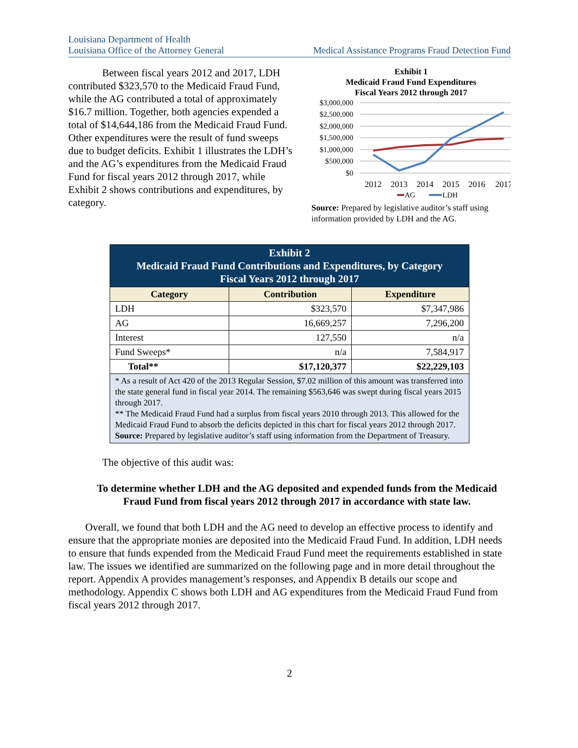Louisiana Department of Health
Louisiana Office of the Attorney General
Medical Assistance Programs Fraud Detection Fund
Between fiscal years 2012 and 2017, LDH contributed $323,570 to the Medicaid Fraud Fund, while the AG contributed a total of approximately $16.7 million. Together, both agencies expended a total of $14,644,186 from the Medicaid Fraud Fund. Other expenditures were the result of fund sweeps due to budget deficits. Exhibit 1 illustrates the LDH’s and the AG’s expenditures from the Medicaid Fraud Fund for fiscal years 2012 through 2017, while Exhibit 2 shows contributions and expenditures, by category.
Exhibit 1
Medicaid Fraud Fund Expenditures
Fiscal Years 2012 through 2017
$3,000,000
$2,500,000
$2,000,000
$1,500,000
$1,000,000
$500,000
$0
2012
2013
2014
2015
2016
2017
AG
LDH
Source: Prepared by legislative auditor’s staff using information provided by LDH and the AG.
| Exhibit 2 Medicaid Fraud Fund Contributions and Expenditures, by Category Fiscal Years 2012 through 2017 | | |
| Category | Contribution | Expenditure |
| LDH | $323,570 | $7,347,986 |
| AG | 16,669,257 | 7,296,200 |
| Interest | 127,550 | n/a |
| Fund Sweeps* | n/a | 7,584,917 |
| Total** | $17,120,377 | $22,229,103 |
| * As a result of Act 420 of the 2013 Regular Session, $7.02 million of this amount was transferred into the state general fund in fiscal year 2014. The remaining $563,646 was swept during fiscal years 2015 through 2017. ** The Medicaid Fraud Fund had a surplus from fiscal years 2010 through 2013. This allowed for the Medicaid Fraud Fund to absorb the deficits depicted in this chart for fiscal years 2012 through 2017. Source: Prepared by legislative auditor’s staff using information from the Department of Treasury. | | |
The objective of this audit was:
To determine whether LDH and the AG deposited and expended funds from the Medicaid Fraud Fund from fiscal years 2012 through 2017 in accordance with state law.
Overall, we found that both LDH and the AG need to develop an effective process to identify and ensure that the appropriate monies are deposited into the Medicaid Fraud Fund. In addition, LDH needs to ensure that funds expended from the Medicaid Fraud Fund meet the requirements established in state law. The issues we identified are summarized on the following page and in more detail throughout the report. Appendix A provides management’s responses, and Appendix B details our scope and methodology. Appendix C shows both LDH and AG expenditures from the Medicaid Fraud Fund from fiscal years 2012 through 2017.
2